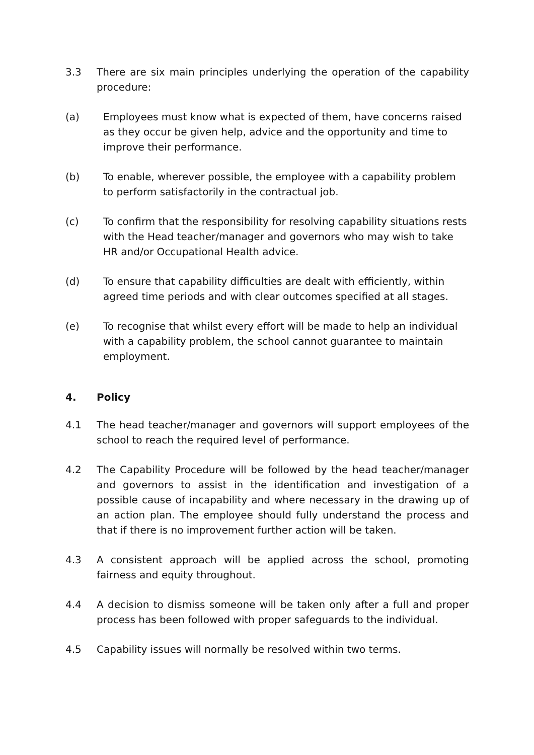3.3 There are six main principles underlying the operation of the capability procedure:
(a) Employees must know what is expected of them, have concerns raised as they occur be given help, advice and the opportunity and time to improve their performance.
(b) To enable, wherever possible, the employee with a capability problem to perform satisfactorily in the contractual job.
(c) To confirm that the responsibility for resolving capability situations rests with the Head teacher/manager and governors who may wish to take HR and/or Occupational Health advice.
(d) To ensure that capability difficulties are dealt with efficiently, within agreed time periods and with clear outcomes specified at all stages.
(e) To recognise that whilst every effort will be made to help an individual with a capability problem, the school cannot guarantee to maintain employment.
4. Policy
4.1 The head teacher/manager and governors will support employees of the school to reach the required level of performance.
4.2 The Capability Procedure will be followed by the head teacher/manager and governors to assist in the identification and investigation of a possible cause of incapability and where necessary in the drawing up of an action plan. The employee should fully understand the process and that if there is no improvement further action will be taken.
4.3 A consistent approach will be applied across the school, promoting fairness and equity throughout.
4.4 A decision to dismiss someone will be taken only after a full and proper process has been followed with proper safeguards to the individual.
4.5 Capability issues will normally be resolved within two terms.